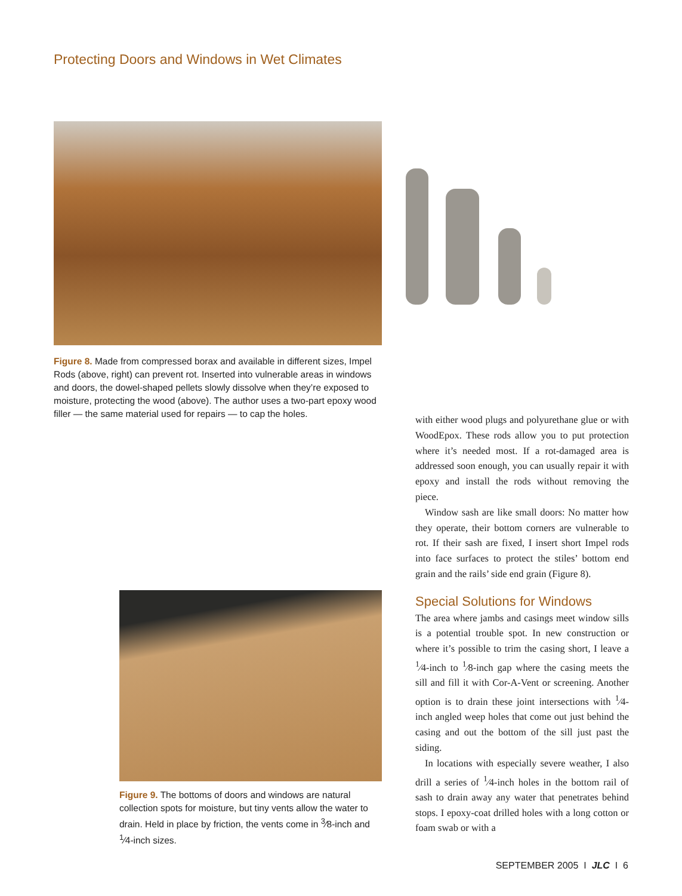Protecting Doors and Windows in Wet Climates
Figure 8. Made from compressed borax and available in different sizes, Impel Rods (above, right) can prevent rot. Inserted into vulnerable areas in windows and doors, the dowel-shaped pellets slowly dissolve when they’re exposed to moisture, protecting the wood (above). The author uses a two-part epoxy wood filler — the same material used for repairs — to cap the holes.
Figure 9. The bottoms of doors and windows are natural collection spots for moisture, but tiny vents allow the water to drain. Held in place by friction, the vents come in <sup>3</sup>⁄8-inch and <sup>1</sup>⁄4-inch sizes.
with either wood plugs and polyurethane glue or with WoodEpox. These rods allow you to put protection where it’s needed most. If a rot-damaged area is addressed soon enough, you can usually repair it with epoxy and install the rods without removing the piece.
Window sash are like small doors: No matter how they operate, their bottom corners are vulnerable to rot. If their sash are fixed, I insert short Impel rods into face surfaces to protect the stiles’ bottom end grain and the rails’ side end grain (Figure 8).
Special Solutions for Windows
The area where jambs and casings meet window sills is a potential trouble spot. In new construction or where it’s possible to trim the casing short, I leave a <sup>1</sup>⁄4-inch to <sup>1</sup>⁄8-inch gap where the casing meets the sill and fill it with Cor-A-Vent or screening. Another option is to drain these joint intersections with <sup>1</sup>⁄4-inch angled weep holes that come out just behind the casing and out the bottom of the sill just past the siding.
In locations with especially severe weather, I also drill a series of <sup>1</sup>⁄4-inch holes in the bottom rail of sash to drain away any water that penetrates behind stops. I epoxy-coat drilled holes with a long cotton or foam swab or with a
SEPTEMBER 2005 I JLC I 6